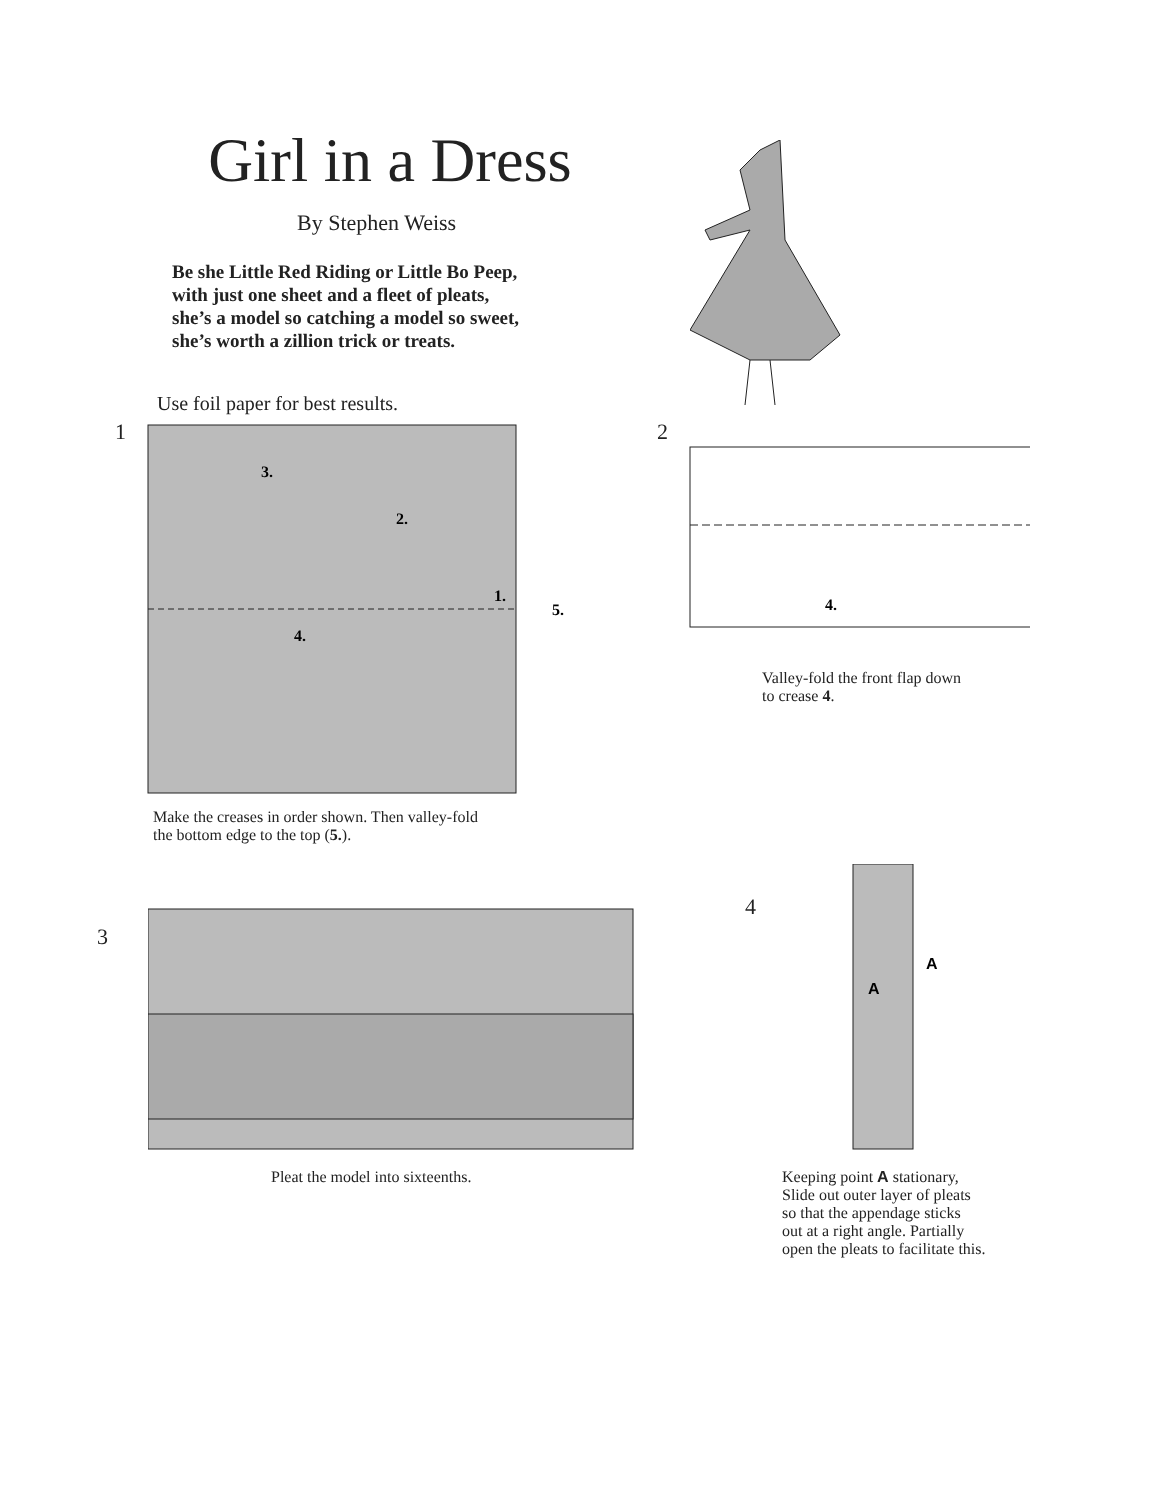Girl in a Dress
By Stephen Weiss
Be she Little Red Riding or Little Bo Peep,
with just one sheet and a fleet of pleats,
she’s a model so catching a model so sweet,
she’s worth a zillion trick or treats.
Use foil paper for best results.
1
3.
2.
1.
5.
4.
Make the creases in order shown. Then valley-fold
the bottom edge to the top (5.).
2
4.
Valley-fold the front flap down
to crease 4.
3
Pleat the model into sixteenths.
4
A
A
Keeping point A stationary,
Slide out outer layer of pleats
so that the appendage sticks
out at a right angle. Partially
open the pleats to facilitate this.